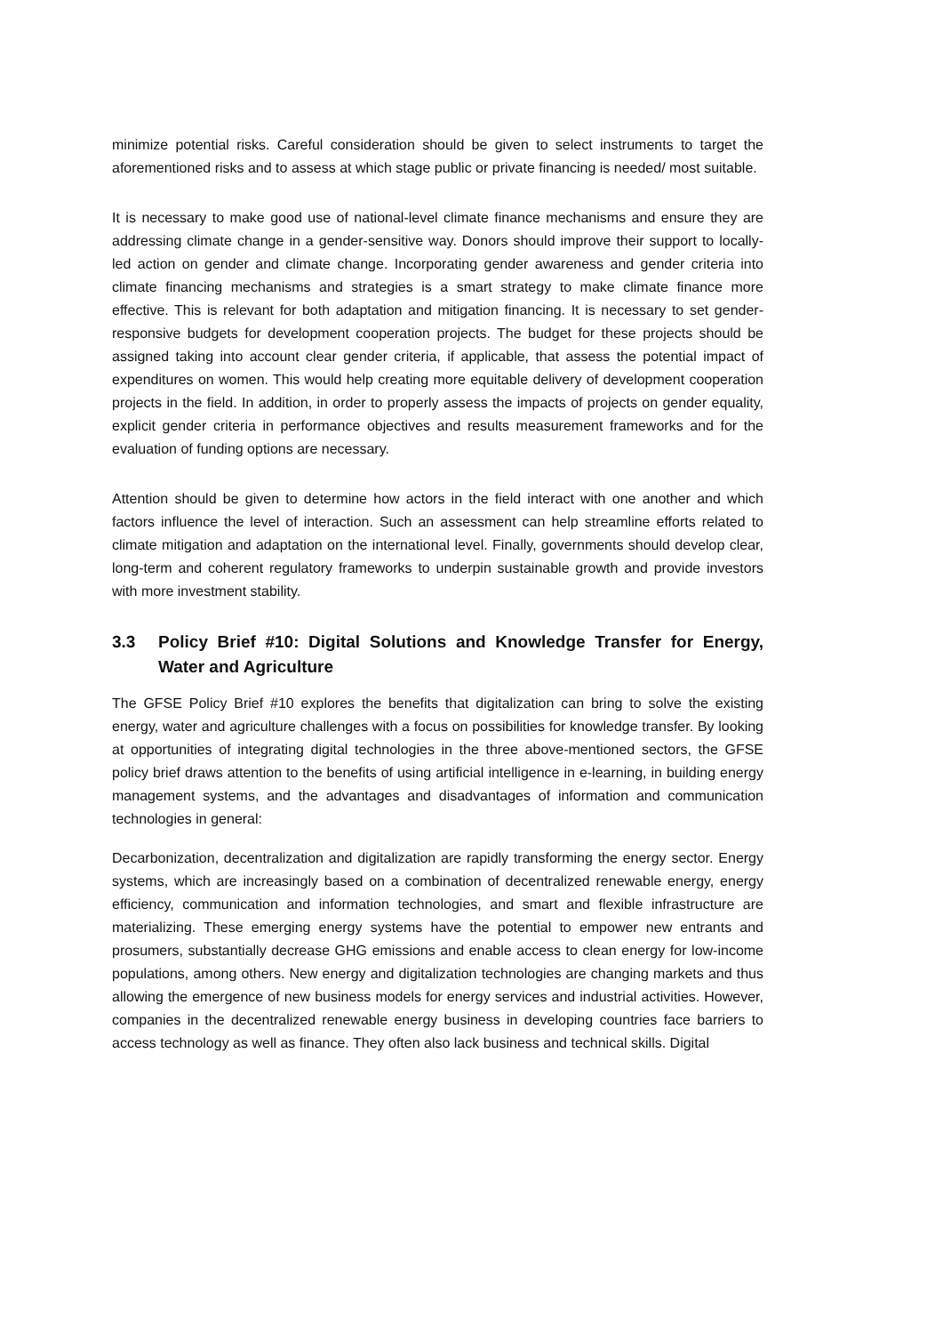minimize potential risks. Careful consideration should be given to select instruments to target the aforementioned risks and to assess at which stage public or private financing is needed/ most suitable.
It is necessary to make good use of national-level climate finance mechanisms and ensure they are addressing climate change in a gender-sensitive way. Donors should improve their support to locally-led action on gender and climate change. Incorporating gender awareness and gender criteria into climate financing mechanisms and strategies is a smart strategy to make climate finance more effective. This is relevant for both adaptation and mitigation financing. It is necessary to set gender-responsive budgets for development cooperation projects. The budget for these projects should be assigned taking into account clear gender criteria, if applicable, that assess the potential impact of expenditures on women. This would help creating more equitable delivery of development cooperation projects in the field. In addition, in order to properly assess the impacts of projects on gender equality, explicit gender criteria in performance objectives and results measurement frameworks and for the evaluation of funding options are necessary.
Attention should be given to determine how actors in the field interact with one another and which factors influence the level of interaction. Such an assessment can help streamline efforts related to climate mitigation and adaptation on the international level. Finally, governments should develop clear, long-term and coherent regulatory frameworks to underpin sustainable growth and provide investors with more investment stability.
3.3 Policy Brief #10: Digital Solutions and Knowledge Transfer for Energy, Water and Agriculture
The GFSE Policy Brief #10 explores the benefits that digitalization can bring to solve the existing energy, water and agriculture challenges with a focus on possibilities for knowledge transfer. By looking at opportunities of integrating digital technologies in the three above-mentioned sectors, the GFSE policy brief draws attention to the benefits of using artificial intelligence in e-learning, in building energy management systems, and the advantages and disadvantages of information and communication technologies in general:
Decarbonization, decentralization and digitalization are rapidly transforming the energy sector. Energy systems, which are increasingly based on a combination of decentralized renewable energy, energy efficiency, communication and information technologies, and smart and flexible infrastructure are materializing. These emerging energy systems have the potential to empower new entrants and prosumers, substantially decrease GHG emissions and enable access to clean energy for low-income populations, among others. New energy and digitalization technologies are changing markets and thus allowing the emergence of new business models for energy services and industrial activities. However, companies in the decentralized renewable energy business in developing countries face barriers to access technology as well as finance. They often also lack business and technical skills. Digital